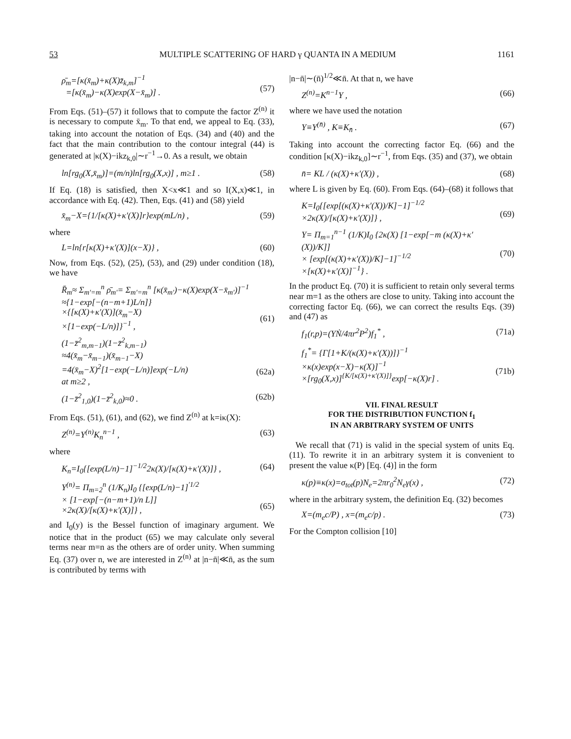53 MULTIPLE SCATTERING OF HARD γ QUANTA IN A MEDIUM 1161
ρ̄<sub>m</sub>=[κ(x̄<sub>m</sub>)+κ(X)z̄<sub>k,m</sub>]<sup>−1</sup>
=[κ(x̄<sub>m</sub>)−κ(X)exp(X−x̄<sub>m</sub>)] .
(57)
From Eqs. (51)–(57) it follows that to compute the factor Z<sup>(n)</sup> it is necessary to compute x̄<sub>m</sub>. To that end, we appeal to Eq. (33), taking into account the notation of Eqs. (34) and (40) and the fact that the main contribution to the contour integral (44) is generated at |κ(X)−ikz<sub>k,0</sub>|∼r<sup>−1</sup>→0. As a result, we obtain
ln[rg<sub>0</sub>(X,x̄<sub>m</sub>)]=(m/n)ln[rg<sub>0</sub>(X,x)] , m≥1 . (58)
If Eq. (18) is satisfied, then X<x≪1 and so I(X,x)≪1, in accordance with Eq. (42). Then, Eqs. (41) and (58) yield
x̄<sub>m</sub>−X={1/[κ(X)+κ′(X)]r}exp(mL/n) , (59)
where
L=ln{r[κ(X)+κ′(X)](x−X)} , (60)
Now, from Eqs. (52), (25), (53), and (29) under condition (18), we have
R̄<sub>m</sub>≈ Σ<sub>m′=m</sub><sup>n</sup> ρ̄<sub>m′</sub>= Σ<sub>m′=m</sub><sup>n</sup> [κ(x̄<sub>m′</sub>)−κ(X)exp(X−x̄<sub>m′</sub>)]<sup>−1</sup>
≈{1−exp[−(n−m+1)L/n]}
×{[κ(X)+κ′(X)](x̄<sub>m</sub>−X)
×[1−exp(−L/n)]}<sup>−1</sup> ,
(61)
(1−z̄<sup>2</sup><sub>m,m−1</sub>)(1−z̄<sup>2</sup><sub>k,m−1</sub>)
≈4(x̄<sub>m</sub>−x̄<sub>m−1</sub>)(x̄<sub>m−1</sub>−X)
=4(x̄<sub>m</sub>−X)<sup>2</sup>[1−exp(−L/n)]exp(−L/n)
at m≥2 ,
(62a)
(1−z̄<sup>2</sup><sub>1,0</sub>)(1−z̄<sup>2</sup><sub>k,0</sub>)≈0 . (62b)
From Eqs. (51), (61), and (62), we find Z<sup>(n)</sup> at k=iκ(X):
Z<sup>(n)</sup>=Y<sup>(n)</sup>K<sub>n</sub><sup>n−1</sup> , (63)
where
K<sub>n</sub>=I<sub>0</sub>{[exp(L/n)−1]<sup>−1/2</sup>2κ(X)/[κ(X)+κ′(X)]} , (64)
Y<sup>(n)</sup>= Π<sub>m=2</sub><sup>n</sup> (1/K<sub>n</sub>)I<sub>0</sub> {[exp(L/n)−1]<sup>′1/2</sup>
× [1−exp[−(n−m+1)/n L]]
×2κ(X)/[κ(X)+κ′(X)]} ,
(65)
and I<sub>0</sub>(y) is the Bessel function of imaginary argument. We notice that in the product (65) we may calculate only several terms near m=n as the others are of order unity. When summing Eq. (37) over n, we are interested in Z<sup>(n)</sup> at |n−n̄|≪n̄, as the sum is contributed by terms with
|n−n̄|∼(n̄)<sup>1/2</sup>≪n̄. At that n, we have
Z<sup>(n)</sup>=K<sup>n−1</sup>Y , (66)
where we have used the notation
Y≡Y<sup>(n̄)</sup> , K≡K<sub>n̄</sub> . (67)
Taking into account the correcting factor Eq. (66) and the condition [κ(X)−ikz<sub>k,0</sub>]∼r<sup>−1</sup>, from Eqs. (35) and (37), we obtain
n̄= KL / (κ(X)+κ′(X)) , (68)
where L is given by Eq. (60). From Eqs. (64)–(68) it follows that
K=I<sub>0</sub>{[exp[(κ(X)+κ′(X))/K]−1]<sup>−1/2</sup>
×2κ(X)/[κ(X)+κ′(X)]} ,
(69)
Y= Π<sub>m=1</sub><sup>n−1</sup> (1/K)I<sub>0</sub> {2κ(X) [1−exp[−m (κ(X)+κ′(X))/K]]
× [exp[(κ(X)+κ′(X))/K]−1]<sup>−1/2</sup>
×[κ(X)+κ′(X)]<sup>−1</sup>} .
(70)
In the product Eq. (70) it is sufficient to retain only several terms near m=1 as the others are close to unity. Taking into account the correcting factor Eq. (66), we can correct the results Eqs. (39) and (47) as
f<sub>1</sub>(r,p)=(YṄ/4πr<sup>2</sup>P<sup>2</sup>)f<sub>1</sub><sup>*</sup> , (71a)
f<sub>1</sub><sup>*</sup>= {Γ[1+K/(κ(X)+κ′(X))]}<sup>−1</sup>
×κ(x)exp(x−X)−κ(X)]<sup>−1</sup>
×[rg<sub>0</sub>(X,x)]<sup>{K/[κ(X)+κ′(X)]}</sup>exp[−κ(X)r] .
(71b)
VII. FINAL RESULT
FOR THE DISTRIBUTION FUNCTION f<sub>1</sub>
IN AN ARBITRARY SYSTEM OF UNITS
We recall that (71) is valid in the special system of units Eq. (11). To rewrite it in an arbitrary system it is convenient to present the value κ(P) [Eq. (4)] in the form
κ(p)≡κ(x)=σ<sub>tot</sub>(p)N<sub>e</sub>=2πr<sub>0</sub><sup>2</sup>N<sub>e</sub>γ(x) , (72)
where in the arbitrary system, the definition Eq. (32) becomes
X=(m<sub>e</sub>c/P) , x=(m<sub>e</sub>c/p) . (73)
For the Compton collision [10]